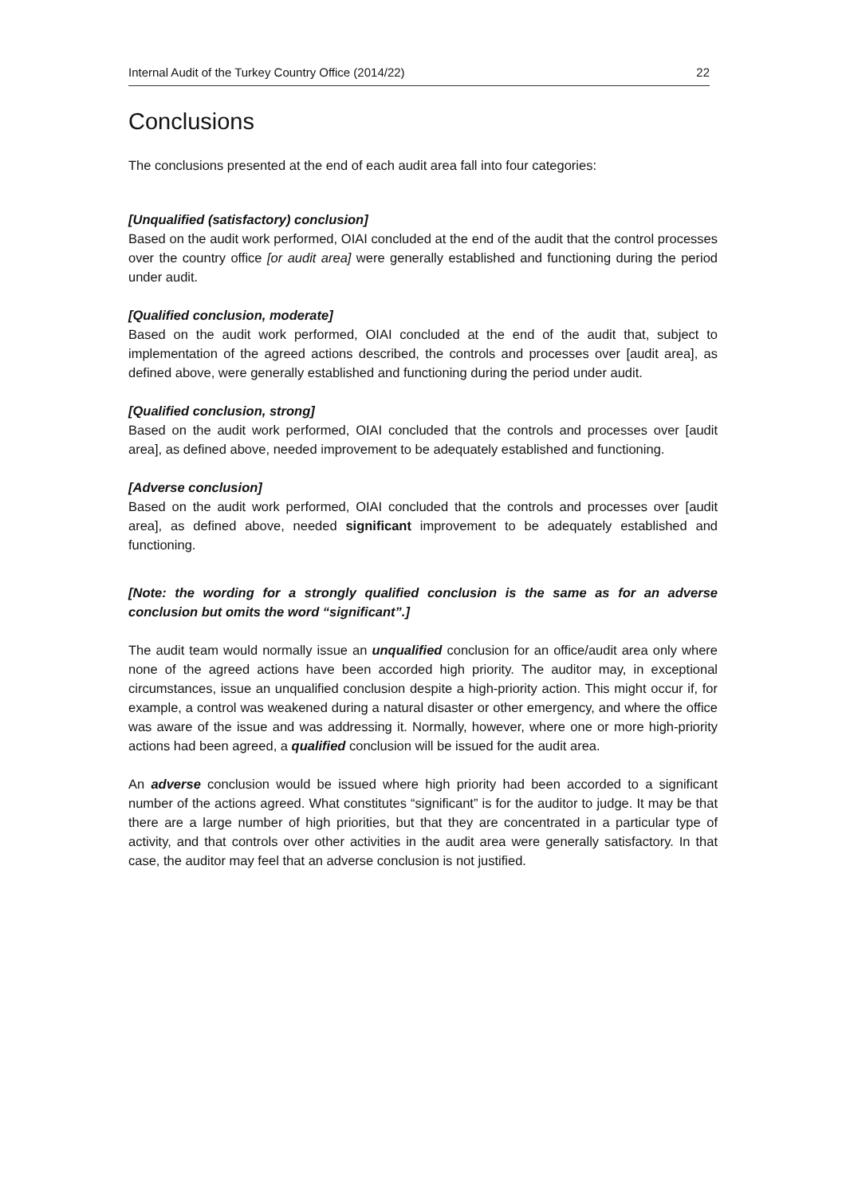Internal Audit of the Turkey Country Office (2014/22) 22
Conclusions
The conclusions presented at the end of each audit area fall into four categories:
[Unqualified (satisfactory) conclusion]
Based on the audit work performed, OIAI concluded at the end of the audit that the control processes over the country office [or audit area] were generally established and functioning during the period under audit.
[Qualified conclusion, moderate]
Based on the audit work performed, OIAI concluded at the end of the audit that, subject to implementation of the agreed actions described, the controls and processes over [audit area], as defined above, were generally established and functioning during the period under audit.
[Qualified conclusion, strong]
Based on the audit work performed, OIAI concluded that the controls and processes over [audit area], as defined above, needed improvement to be adequately established and functioning.
[Adverse conclusion]
Based on the audit work performed, OIAI concluded that the controls and processes over [audit area], as defined above, needed significant improvement to be adequately established and functioning.
[Note: the wording for a strongly qualified conclusion is the same as for an adverse conclusion but omits the word “significant”.]
The audit team would normally issue an unqualified conclusion for an office/audit area only where none of the agreed actions have been accorded high priority. The auditor may, in exceptional circumstances, issue an unqualified conclusion despite a high-priority action. This might occur if, for example, a control was weakened during a natural disaster or other emergency, and where the office was aware of the issue and was addressing it. Normally, however, where one or more high-priority actions had been agreed, a qualified conclusion will be issued for the audit area.
An adverse conclusion would be issued where high priority had been accorded to a significant number of the actions agreed. What constitutes “significant” is for the auditor to judge. It may be that there are a large number of high priorities, but that they are concentrated in a particular type of activity, and that controls over other activities in the audit area were generally satisfactory. In that case, the auditor may feel that an adverse conclusion is not justified.